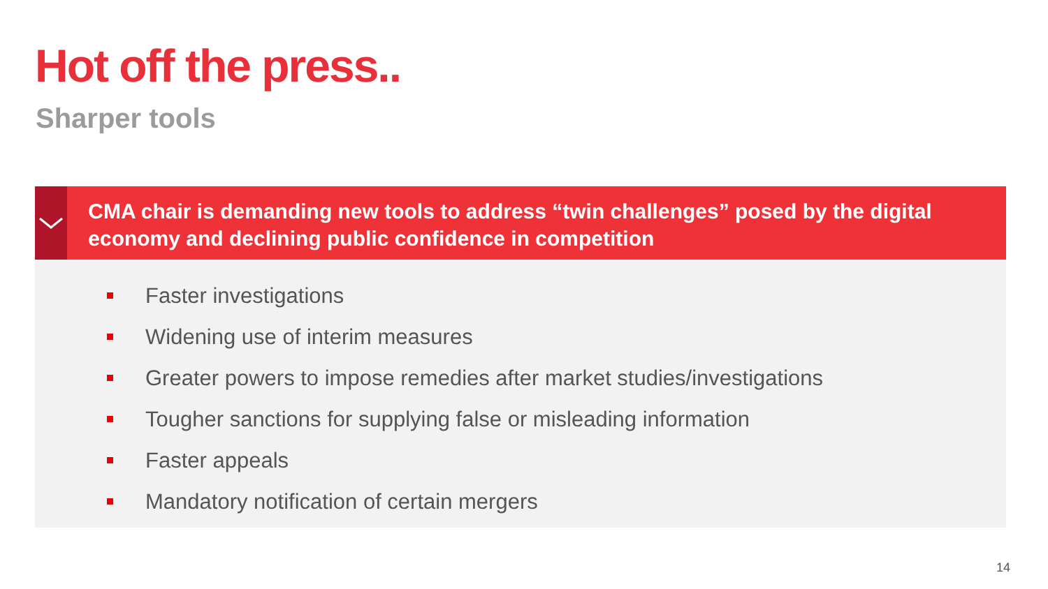Hot off the press..
Sharper tools
CMA chair is demanding new tools to address “twin challenges” posed by the digital economy and declining public confidence in competition
Faster investigations
Widening use of interim measures
Greater powers to impose remedies after market studies/investigations
Tougher sanctions for supplying false or misleading information
Faster appeals
Mandatory notification of certain mergers
14